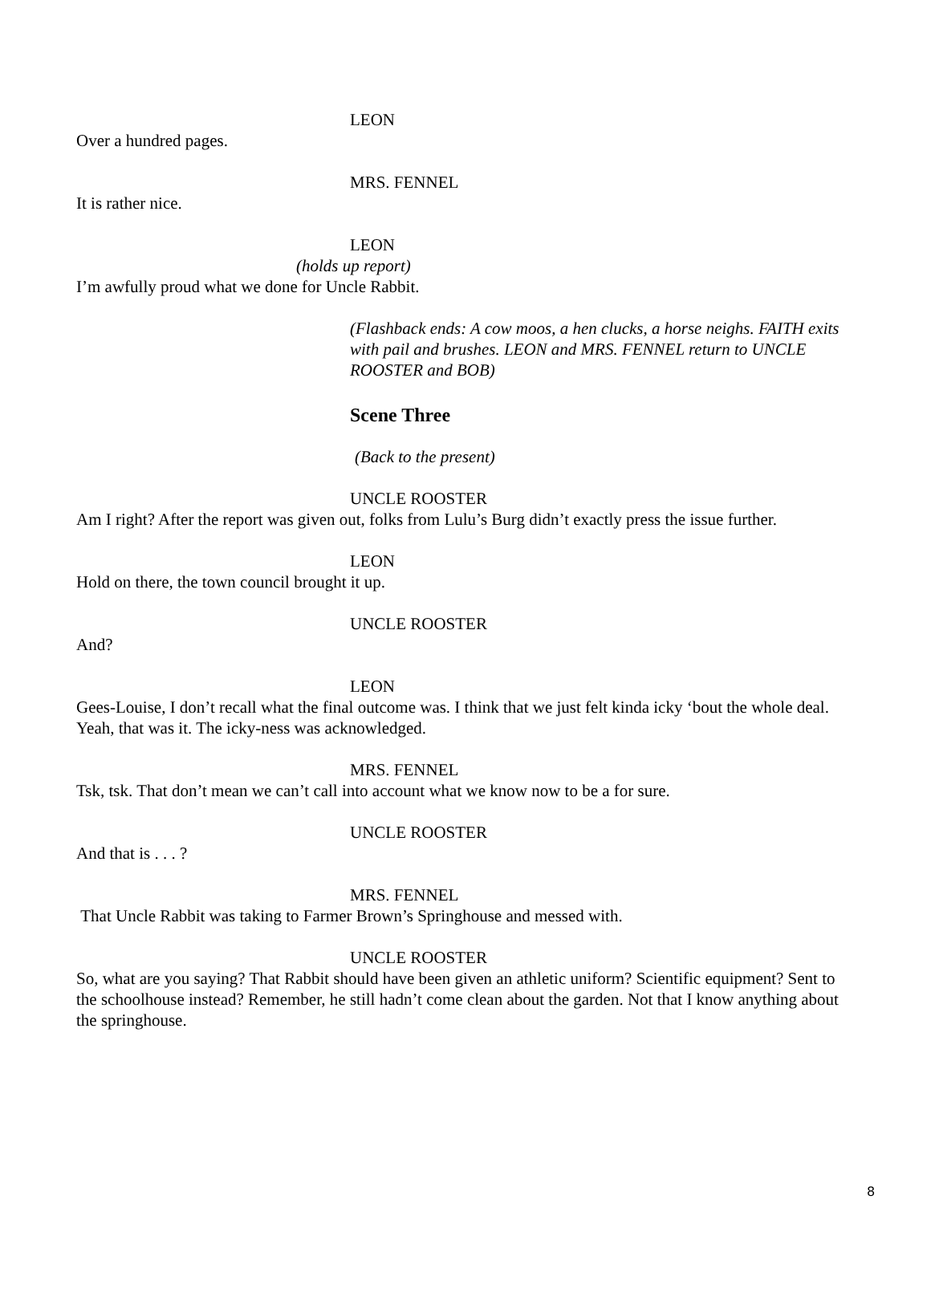LEON
Over a hundred pages.
MRS. FENNEL
It is rather nice.
LEON
(holds up report)
I’m awfully proud what we done for Uncle Rabbit.
(Flashback ends: A cow moos, a hen clucks, a horse neighs. FAITH exits with pail and brushes. LEON and MRS. FENNEL return to UNCLE ROOSTER and BOB)
Scene Three
(Back to the present)
UNCLE ROOSTER
Am I right? After the report was given out, folks from Lulu’s Burg didn’t exactly press the issue further.
LEON
Hold on there, the town council brought it up.
UNCLE ROOSTER
And?
LEON
Gees-Louise, I don’t recall what the final outcome was. I think that we just felt kinda icky ‘bout the whole deal. Yeah, that was it. The icky-ness was acknowledged.
MRS. FENNEL
Tsk, tsk. That don’t mean we can’t call into account what we know now to be a for sure.
UNCLE ROOSTER
And that is . . . ?
MRS. FENNEL
That Uncle Rabbit was taking to Farmer Brown’s Springhouse and messed with.
UNCLE ROOSTER
So, what are you saying? That Rabbit should have been given an athletic uniform? Scientific equipment? Sent to the schoolhouse instead? Remember, he still hadn’t come clean about the garden. Not that I know anything about the springhouse.
8